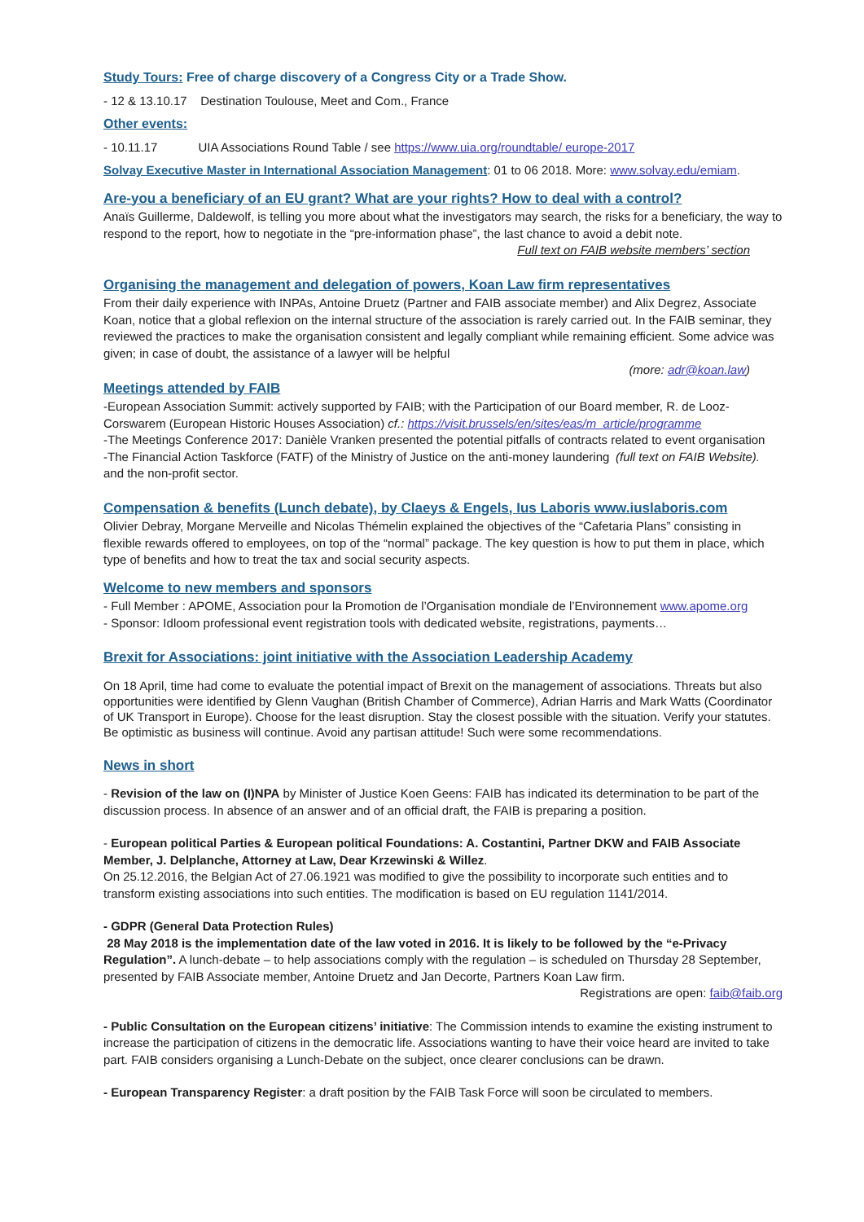Study Tours: Free of charge discovery of a Congress City or a Trade Show.
- 12 & 13.10.17 Destination Toulouse, Meet and Com., France
Other events:
- 10.11.17 UIA Associations Round Table / see https://www.uia.org/roundtable/ europe-2017
Solvay Executive Master in International Association Management: 01 to 06 2018. More: www.solvay.edu/emiam.
Are-you a beneficiary of an EU grant? What are your rights? How to deal with a control?
Anaïs Guillerme, Daldewolf, is telling you more about what the investigators may search, the risks for a beneficiary, the way to respond to the report, how to negotiate in the “pre-information phase”, the last chance to avoid a debit note.
Full text on FAIB website members’ section
Organising the management and delegation of powers, Koan Law firm representatives
From their daily experience with INPAs, Antoine Druetz (Partner and FAIB associate member) and Alix Degrez, Associate Koan, notice that a global reflexion on the internal structure of the association is rarely carried out. In the FAIB seminar, they reviewed the practices to make the organisation consistent and legally compliant while remaining efficient. Some advice was given; in case of doubt, the assistance of a lawyer will be helpful
(more: adr@koan.law)
Meetings attended by FAIB
-European Association Summit: actively supported by FAIB; with the Participation of our Board member, R. de Looz-Corswarem (European Historic Houses Association) cf.: https://visit.brussels/en/sites/eas/m_article/programme
-The Meetings Conference 2017: Danièle Vranken presented the potential pitfalls of contracts related to event organisation (full text on FAIB Website).
-The Financial Action Taskforce (FATF) of the Ministry of Justice on the anti-money laundering and the non-profit sector.
Compensation & benefits (Lunch debate), by Claeys & Engels, Ius Laboris www.iuslaboris.com
Olivier Debray, Morgane Merveille and Nicolas Thémelin explained the objectives of the “Cafetaria Plans” consisting in flexible rewards offered to employees, on top of the “normal” package. The key question is how to put them in place, which type of benefits and how to treat the tax and social security aspects.
Welcome to new members and sponsors
- Full Member : APOME, Association pour la Promotion de l’Organisation mondiale de l’Environnement www.apome.org
- Sponsor: Idloom professional event registration tools with dedicated website, registrations, payments…
Brexit for Associations: joint initiative with the Association Leadership Academy
On 18 April, time had come to evaluate the potential impact of Brexit on the management of associations. Threats but also opportunities were identified by Glenn Vaughan (British Chamber of Commerce), Adrian Harris and Mark Watts (Coordinator of UK Transport in Europe). Choose for the least disruption. Stay the closest possible with the situation. Verify your statutes. Be optimistic as business will continue. Avoid any partisan attitude! Such were some recommendations.
News in short
- Revision of the law on (I)NPA by Minister of Justice Koen Geens: FAIB has indicated its determination to be part of the discussion process. In absence of an answer and of an official draft, the FAIB is preparing a position.
- European political Parties & European political Foundations: A. Costantini, Partner DKW and FAIB Associate Member, J. Delplanche, Attorney at Law, Dear Krzewinski & Willez.
On 25.12.2016, the Belgian Act of 27.06.1921 was modified to give the possibility to incorporate such entities and to transform existing associations into such entities. The modification is based on EU regulation 1141/2014.
- GDPR (General Data Protection Rules)
28 May 2018 is the implementation date of the law voted in 2016. It is likely to be followed by the “e-Privacy Regulation”. A lunch-debate – to help associations comply with the regulation – is scheduled on Thursday 28 September, presented by FAIB Associate member, Antoine Druetz and Jan Decorte, Partners Koan Law firm.
Registrations are open: faib@faib.org
- Public Consultation on the European citizens’ initiative: The Commission intends to examine the existing instrument to increase the participation of citizens in the democratic life. Associations wanting to have their voice heard are invited to take part. FAIB considers organising a Lunch-Debate on the subject, once clearer conclusions can be drawn.
- European Transparency Register: a draft position by the FAIB Task Force will soon be circulated to members.